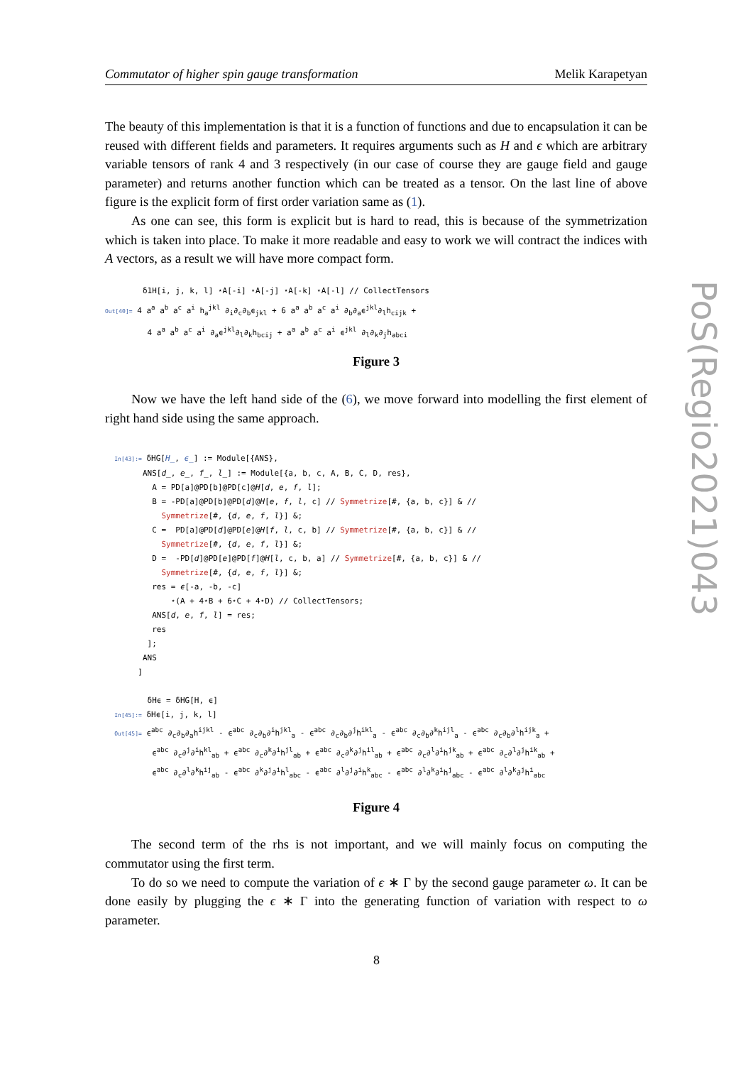Commutator of higher spin gauge transformation Melik Karapetyan
The beauty of this implementation is that it is a function of functions and due to encapsulation it can be reused with different fields and parameters. It requires arguments such as H and ϵ which are arbitrary variable tensors of rank 4 and 3 respectively (in our case of course they are gauge field and gauge parameter) and returns another function which can be treated as a tensor. On the last line of above figure is the explicit form of first order variation same as (1).
As one can see, this form is explicit but is hard to read, this is because of the symmetrization which is taken into place. To make it more readable and easy to work we will contract the indices with A vectors, as a result we will have more compact form.
δ1H[i, j, k, l] ⋆A[-i] ⋆A[-j] ⋆A[-k] ⋆A[-l] // CollectTensors Out[40]= 4 a<sup>a</sup> a<sup>b</sup> a<sup>c</sup> a<sup>i</sup> h<sub>a</sub><sup>jkl</sup> ∂<sub>i</sub>∂<sub>c</sub>∂<sub>b</sub>ϵ<sub>jkl</sub> + 6 a<sup>a</sup> a<sup>b</sup> a<sup>c</sup> a<sup>i</sup> ∂<sub>b</sub>∂<sub>a</sub>ϵ<sup>jkl</sup>∂<sub>l</sub>h<sub>cijk</sub> + 4 a<sup>a</sup> a<sup>b</sup> a<sup>c</sup> a<sup>i</sup> ∂<sub>a</sub>ϵ<sup>jkl</sup>∂<sub>l</sub>∂<sub>k</sub>h<sub>bcij</sub> + a<sup>a</sup> a<sup>b</sup> a<sup>c</sup> a<sup>i</sup> ϵ<sup>jkl</sup> ∂<sub>l</sub>∂<sub>k</sub>∂<sub>j</sub>h<sub>abci</sub>
Figure 3
Now we have the left hand side of the (6), we move forward into modelling the first element of right hand side using the same approach.
In[43]:= δHG[H_, ϵ_] := Module[{ANS}, ANS[d_, e_, f_, l_] := Module[{a, b, c, A, B, C, D, res}, A = PD[a]@PD[b]@PD[c]@H[d, e, f, l]; B = -PD[a]@PD[b]@PD[d]@H[e, f, l, c] // Symmetrize[#, {a, b, c}] & // Symmetrize[#, {d, e, f, l}] &; C = PD[a]@PD[d]@PD[e]@H[f, l, c, b] // Symmetrize[#, {a, b, c}] & // Symmetrize[#, {d, e, f, l}] &; D = -PD[d]@PD[e]@PD[f]@H[l, c, b, a] // Symmetrize[#, {a, b, c}] & // Symmetrize[#, {d, e, f, l}] &; res = ϵ[-a, -b, -c] ⋆(A + 4⋆B + 6⋆C + 4⋆D) // CollectTensors; ANS[d, e, f, l] = res; res ]; ANS ] δHϵ = δHG[H, ϵ] In[45]:= δHϵ[i, j, k, l] Out[45]= ϵ<sup>abc</sup> ∂<sub>c</sub>∂<sub>b</sub>∂<sub>a</sub>h<sup>ijkl</sup> - ϵ<sup>abc</sup> ∂<sub>c</sub>∂<sub>b</sub>∂<sup>i</sup>h<sup>jkl</sup><sub>a</sub> - ϵ<sup>abc</sup> ∂<sub>c</sub>∂<sub>b</sub>∂<sup>j</sup>h<sup>ikl</sup><sub>a</sub> - ϵ<sup>abc</sup> ∂<sub>c</sub>∂<sub>b</sub>∂<sup>k</sup>h<sup>ijl</sup><sub>a</sub> - ϵ<sup>abc</sup> ∂<sub>c</sub>∂<sub>b</sub>∂<sup>l</sup>h<sup>ijk</sup><sub>a</sub> + ϵ<sup>abc</sup> ∂<sub>c</sub>∂<sup>j</sup>∂<sup>i</sup>h<sup>kl</sup><sub>ab</sub> + ϵ<sup>abc</sup> ∂<sub>c</sub>∂<sup>k</sup>∂<sup>i</sup>h<sup>jl</sup><sub>ab</sub> + ϵ<sup>abc</sup> ∂<sub>c</sub>∂<sup>k</sup>∂<sup>j</sup>h<sup>il</sup><sub>ab</sub> + ϵ<sup>abc</sup> ∂<sub>c</sub>∂<sup>l</sup>∂<sup>i</sup>h<sup>jk</sup><sub>ab</sub> + ϵ<sup>abc</sup> ∂<sub>c</sub>∂<sup>l</sup>∂<sup>j</sup>h<sup>ik</sup><sub>ab</sub> + ϵ<sup>abc</sup> ∂<sub>c</sub>∂<sup>l</sup>∂<sup>k</sup>h<sup>ij</sup><sub>ab</sub> - ϵ<sup>abc</sup> ∂<sup>k</sup>∂<sup>j</sup>∂<sup>i</sup>h<sup>l</sup><sub>abc</sub> - ϵ<sup>abc</sup> ∂<sup>l</sup>∂<sup>j</sup>∂<sup>i</sup>h<sup>k</sup><sub>abc</sub> - ϵ<sup>abc</sup> ∂<sup>l</sup>∂<sup>k</sup>∂<sup>i</sup>h<sup>j</sup><sub>abc</sub> - ϵ<sup>abc</sup> ∂<sup>l</sup>∂<sup>k</sup>∂<sup>j</sup>h<sup>i</sup><sub>abc</sub>
Figure 4
The second term of the rhs is not important, and we will mainly focus on computing the commutator using the first term.
To do so we need to compute the variation of ϵ ∗ Γ by the second gauge parameter ω. It can be done easily by plugging the ϵ ∗ Γ into the generating function of variation with respect to ω parameter.
PoS(Regio2021)043
8